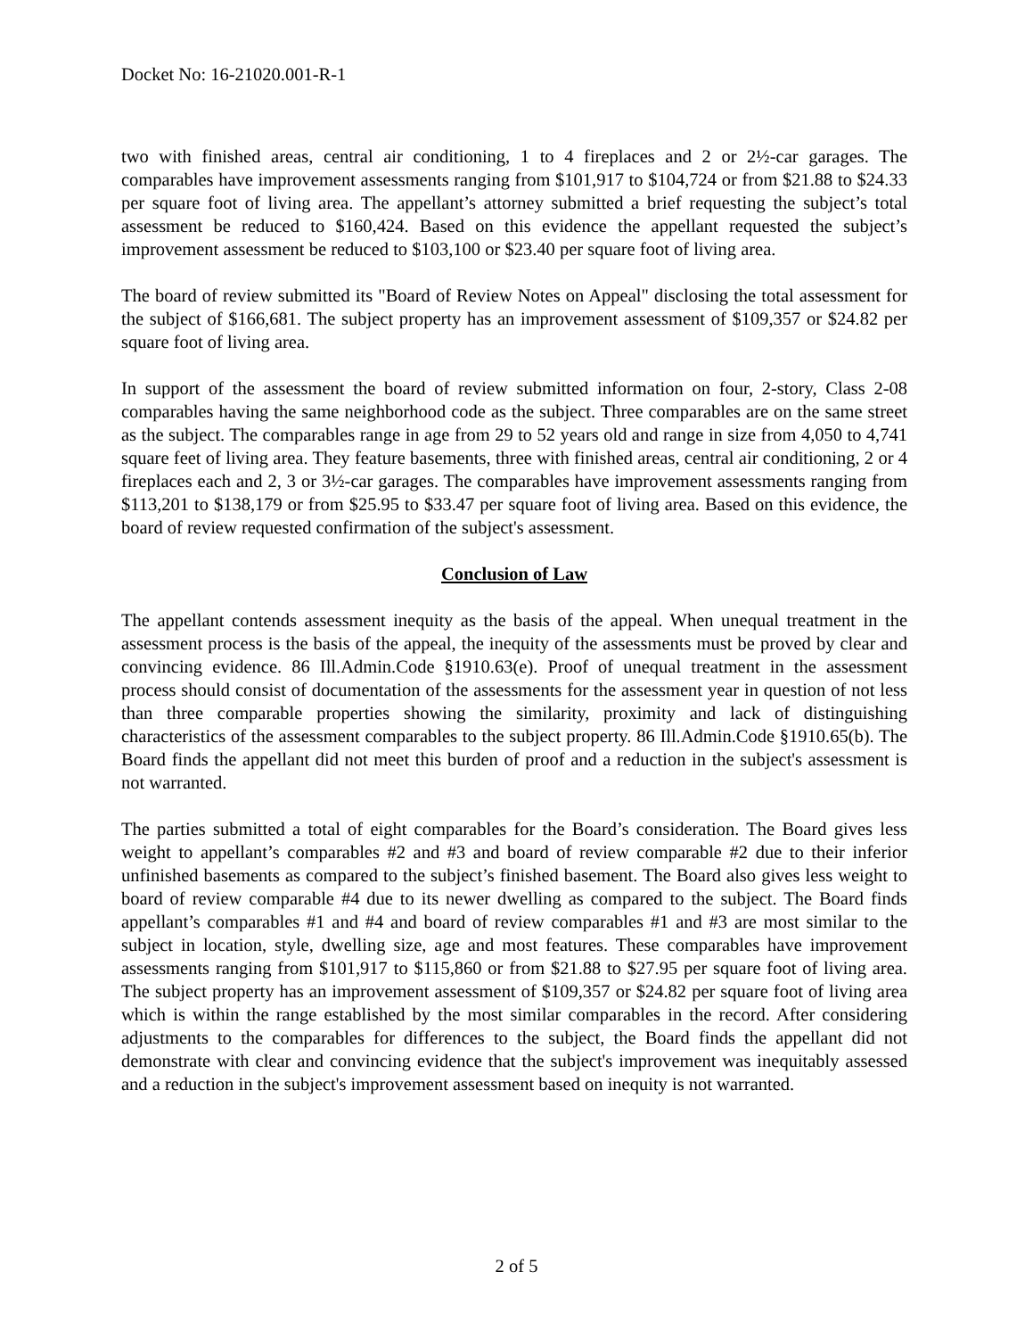Docket No: 16-21020.001-R-1
two with finished areas, central air conditioning, 1 to 4 fireplaces and 2 or 2½-car garages. The comparables have improvement assessments ranging from $101,917 to $104,724 or from $21.88 to $24.33 per square foot of living area. The appellant’s attorney submitted a brief requesting the subject’s total assessment be reduced to $160,424. Based on this evidence the appellant requested the subject’s improvement assessment be reduced to $103,100 or $23.40 per square foot of living area.
The board of review submitted its "Board of Review Notes on Appeal" disclosing the total assessment for the subject of $166,681. The subject property has an improvement assessment of $109,357 or $24.82 per square foot of living area.
In support of the assessment the board of review submitted information on four, 2-story, Class 2-08 comparables having the same neighborhood code as the subject. Three comparables are on the same street as the subject. The comparables range in age from 29 to 52 years old and range in size from 4,050 to 4,741 square feet of living area. They feature basements, three with finished areas, central air conditioning, 2 or 4 fireplaces each and 2, 3 or 3½-car garages. The comparables have improvement assessments ranging from $113,201 to $138,179 or from $25.95 to $33.47 per square foot of living area. Based on this evidence, the board of review requested confirmation of the subject's assessment.
Conclusion of Law
The appellant contends assessment inequity as the basis of the appeal. When unequal treatment in the assessment process is the basis of the appeal, the inequity of the assessments must be proved by clear and convincing evidence. 86 Ill.Admin.Code §1910.63(e). Proof of unequal treatment in the assessment process should consist of documentation of the assessments for the assessment year in question of not less than three comparable properties showing the similarity, proximity and lack of distinguishing characteristics of the assessment comparables to the subject property. 86 Ill.Admin.Code §1910.65(b). The Board finds the appellant did not meet this burden of proof and a reduction in the subject's assessment is not warranted.
The parties submitted a total of eight comparables for the Board’s consideration. The Board gives less weight to appellant’s comparables #2 and #3 and board of review comparable #2 due to their inferior unfinished basements as compared to the subject’s finished basement. The Board also gives less weight to board of review comparable #4 due to its newer dwelling as compared to the subject. The Board finds appellant’s comparables #1 and #4 and board of review comparables #1 and #3 are most similar to the subject in location, style, dwelling size, age and most features. These comparables have improvement assessments ranging from $101,917 to $115,860 or from $21.88 to $27.95 per square foot of living area. The subject property has an improvement assessment of $109,357 or $24.82 per square foot of living area which is within the range established by the most similar comparables in the record. After considering adjustments to the comparables for differences to the subject, the Board finds the appellant did not demonstrate with clear and convincing evidence that the subject's improvement was inequitably assessed and a reduction in the subject's improvement assessment based on inequity is not warranted.
2 of 5